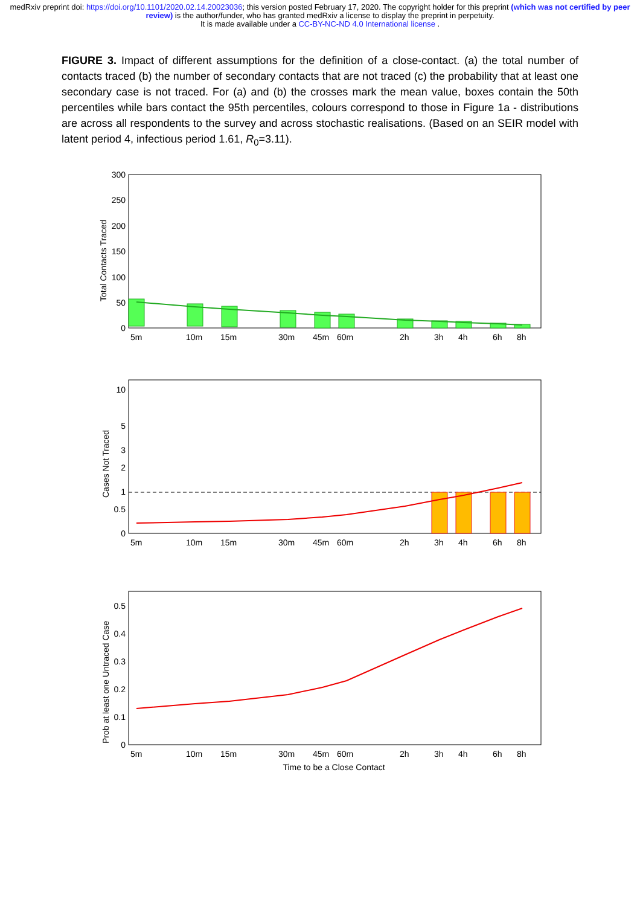medRxiv preprint doi: https://doi.org/10.1101/2020.02.14.20023036; this version posted February 17, 2020. The copyright holder for this preprint (which was not certified by peer review) is the author/funder, who has granted medRxiv a license to display the preprint in perpetuity.
It is made available under a CC-BY-NC-ND 4.0 International license .
FIGURE 3. Impact of different assumptions for the definition of a close-contact. (a) the total number of contacts traced (b) the number of secondary contacts that are not traced (c) the probability that at least one secondary case is not traced. For (a) and (b) the crosses mark the mean value, boxes contain the 50th percentiles while bars contact the 95th percentiles, colours correspond to those in Figure 1a - distributions are across all respondents to the survey and across stochastic realisations. (Based on an SEIR model with latent period 4, infectious period 1.61, R<sub>0</sub>=3.11).
300
250
200
150
100
50
0
Total Contacts Traced
5m
10m
15m
30m
45m
60m
2h
3h
4h
6h
8h
10
5
3
2
1
0.5
0
Cases Not Traced
5m
10m
15m
30m
45m
60m
2h
3h
4h
6h
8h
0.5
0.4
0.3
0.2
0.1
0
Prob at least one Untraced Case
5m
10m
15m
30m
45m
60m
2h
3h
4h
6h
8h
Time to be a Close Contact